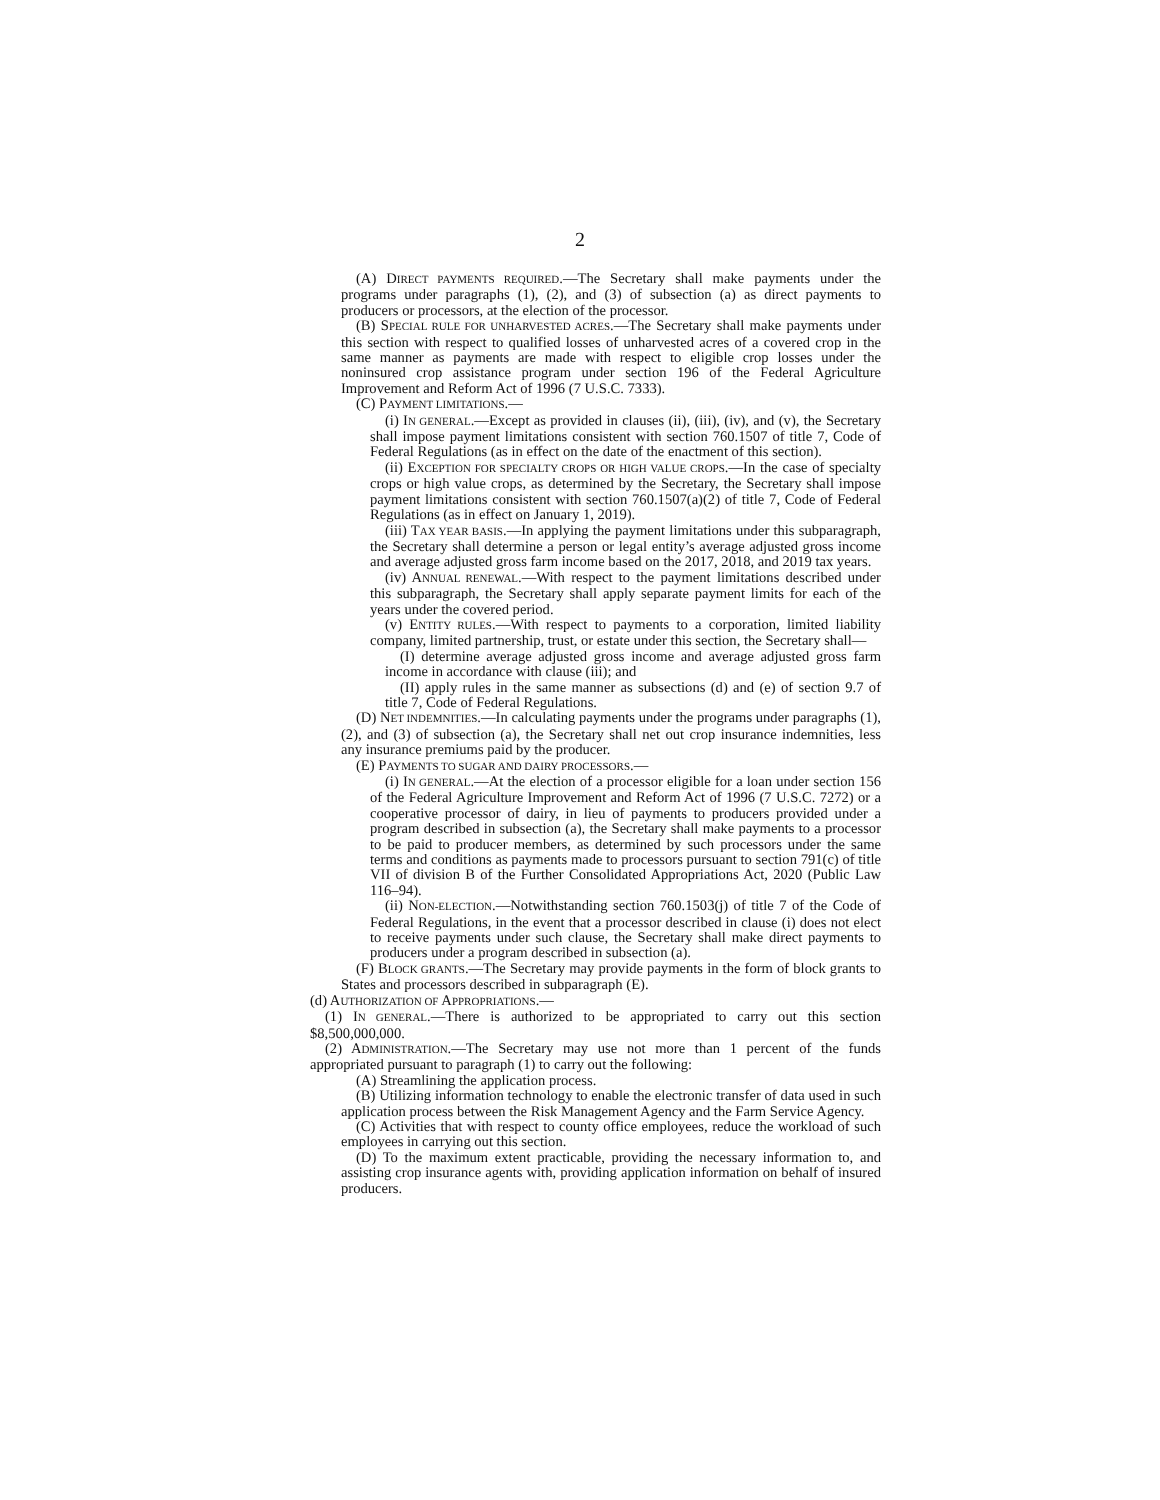2
(A) DIRECT PAYMENTS REQUIRED.—The Secretary shall make payments under the programs under paragraphs (1), (2), and (3) of subsection (a) as direct payments to producers or processors, at the election of the processor.
(B) SPECIAL RULE FOR UNHARVESTED ACRES.—The Secretary shall make payments under this section with respect to qualified losses of unharvested acres of a covered crop in the same manner as payments are made with respect to eligible crop losses under the noninsured crop assistance program under section 196 of the Federal Agriculture Improvement and Reform Act of 1996 (7 U.S.C. 7333).
(C) PAYMENT LIMITATIONS.—
(i) IN GENERAL.—Except as provided in clauses (ii), (iii), (iv), and (v), the Secretary shall impose payment limitations consistent with section 760.1507 of title 7, Code of Federal Regulations (as in effect on the date of the enactment of this section).
(ii) EXCEPTION FOR SPECIALTY CROPS OR HIGH VALUE CROPS.—In the case of specialty crops or high value crops, as determined by the Secretary, the Secretary shall impose payment limitations consistent with section 760.1507(a)(2) of title 7, Code of Federal Regulations (as in effect on January 1, 2019).
(iii) TAX YEAR BASIS.—In applying the payment limitations under this subparagraph, the Secretary shall determine a person or legal entity’s average adjusted gross income and average adjusted gross farm income based on the 2017, 2018, and 2019 tax years.
(iv) ANNUAL RENEWAL.—With respect to the payment limitations described under this subparagraph, the Secretary shall apply separate payment limits for each of the years under the covered period.
(v) ENTITY RULES.—With respect to payments to a corporation, limited liability company, limited partnership, trust, or estate under this section, the Secretary shall—
(I) determine average adjusted gross income and average adjusted gross farm income in accordance with clause (iii); and
(II) apply rules in the same manner as subsections (d) and (e) of section 9.7 of title 7, Code of Federal Regulations.
(D) NET INDEMNITIES.—In calculating payments under the programs under paragraphs (1), (2), and (3) of subsection (a), the Secretary shall net out crop insurance indemnities, less any insurance premiums paid by the producer.
(E) PAYMENTS TO SUGAR AND DAIRY PROCESSORS.—
(i) IN GENERAL.—At the election of a processor eligible for a loan under section 156 of the Federal Agriculture Improvement and Reform Act of 1996 (7 U.S.C. 7272) or a cooperative processor of dairy, in lieu of payments to producers provided under a program described in subsection (a), the Secretary shall make payments to a processor to be paid to producer members, as determined by such processors under the same terms and conditions as payments made to processors pursuant to section 791(c) of title VII of division B of the Further Consolidated Appropriations Act, 2020 (Public Law 116–94).
(ii) NON-ELECTION.—Notwithstanding section 760.1503(j) of title 7 of the Code of Federal Regulations, in the event that a processor described in clause (i) does not elect to receive payments under such clause, the Secretary shall make direct payments to producers under a program described in subsection (a).
(F) BLOCK GRANTS.—The Secretary may provide payments in the form of block grants to States and processors described in subparagraph (E).
(d) AUTHORIZATION OF APPROPRIATIONS.—
(1) IN GENERAL.—There is authorized to be appropriated to carry out this section $8,500,000,000.
(2) ADMINISTRATION.—The Secretary may use not more than 1 percent of the funds appropriated pursuant to paragraph (1) to carry out the following:
(A) Streamlining the application process.
(B) Utilizing information technology to enable the electronic transfer of data used in such application process between the Risk Management Agency and the Farm Service Agency.
(C) Activities that with respect to county office employees, reduce the workload of such employees in carrying out this section.
(D) To the maximum extent practicable, providing the necessary information to, and assisting crop insurance agents with, providing application information on behalf of insured producers.